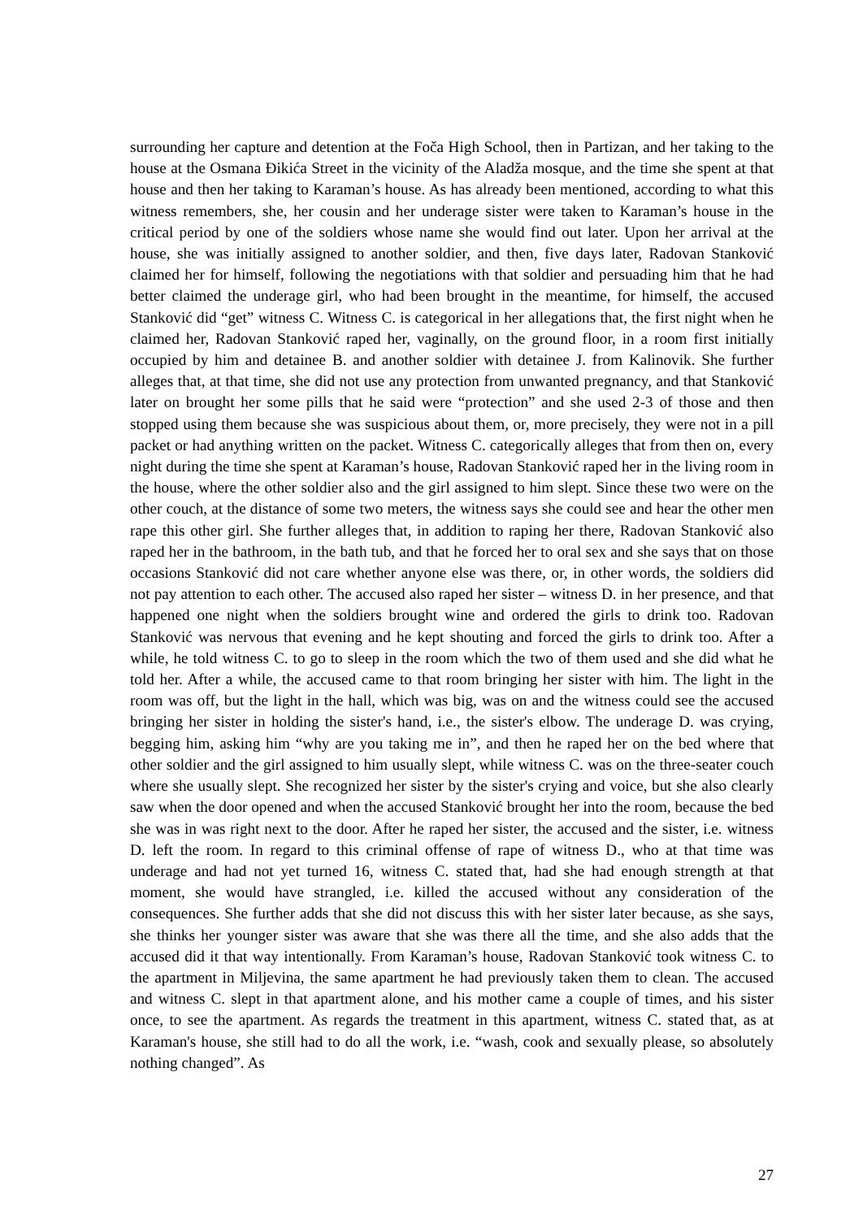surrounding her capture and detention at the Foča High School, then in Partizan, and her taking to the house at the Osmana Đikića Street in the vicinity of the Aladža mosque, and the time she spent at that house and then her taking to Karaman’s house. As has already been mentioned, according to what this witness remembers, she, her cousin and her underage sister were taken to Karaman’s house in the critical period by one of the soldiers whose name she would find out later. Upon her arrival at the house, she was initially assigned to another soldier, and then, five days later, Radovan Stanković claimed her for himself, following the negotiations with that soldier and persuading him that he had better claimed the underage girl, who had been brought in the meantime, for himself, the accused Stanković did “get” witness C. Witness C. is categorical in her allegations that, the first night when he claimed her, Radovan Stanković raped her, vaginally, on the ground floor, in a room first initially occupied by him and detainee B. and another soldier with detainee J. from Kalinovik. She further alleges that, at that time, she did not use any protection from unwanted pregnancy, and that Stanković later on brought her some pills that he said were “protection” and she used 2-3 of those and then stopped using them because she was suspicious about them, or, more precisely, they were not in a pill packet or had anything written on the packet. Witness C. categorically alleges that from then on, every night during the time she spent at Karaman’s house, Radovan Stanković raped her in the living room in the house, where the other soldier also and the girl assigned to him slept. Since these two were on the other couch, at the distance of some two meters, the witness says she could see and hear the other men rape this other girl. She further alleges that, in addition to raping her there, Radovan Stanković also raped her in the bathroom, in the bath tub, and that he forced her to oral sex and she says that on those occasions Stanković did not care whether anyone else was there, or, in other words, the soldiers did not pay attention to each other. The accused also raped her sister – witness D. in her presence, and that happened one night when the soldiers brought wine and ordered the girls to drink too. Radovan Stanković was nervous that evening and he kept shouting and forced the girls to drink too. After a while, he told witness C. to go to sleep in the room which the two of them used and she did what he told her. After a while, the accused came to that room bringing her sister with him. The light in the room was off, but the light in the hall, which was big, was on and the witness could see the accused bringing her sister in holding the sister's hand, i.e., the sister's elbow. The underage D. was crying, begging him, asking him “why are you taking me in”, and then he raped her on the bed where that other soldier and the girl assigned to him usually slept, while witness C. was on the three-seater couch where she usually slept. She recognized her sister by the sister's crying and voice, but she also clearly saw when the door opened and when the accused Stanković brought her into the room, because the bed she was in was right next to the door. After he raped her sister, the accused and the sister, i.e. witness D. left the room. In regard to this criminal offense of rape of witness D., who at that time was underage and had not yet turned 16, witness C. stated that, had she had enough strength at that moment, she would have strangled, i.e. killed the accused without any consideration of the consequences. She further adds that she did not discuss this with her sister later because, as she says, she thinks her younger sister was aware that she was there all the time, and she also adds that the accused did it that way intentionally. From Karaman’s house, Radovan Stanković took witness C. to the apartment in Miljevina, the same apartment he had previously taken them to clean. The accused and witness C. slept in that apartment alone, and his mother came a couple of times, and his sister once, to see the apartment. As regards the treatment in this apartment, witness C. stated that, as at Karaman's house, she still had to do all the work, i.e. “wash, cook and sexually please, so absolutely nothing changed”. As
27